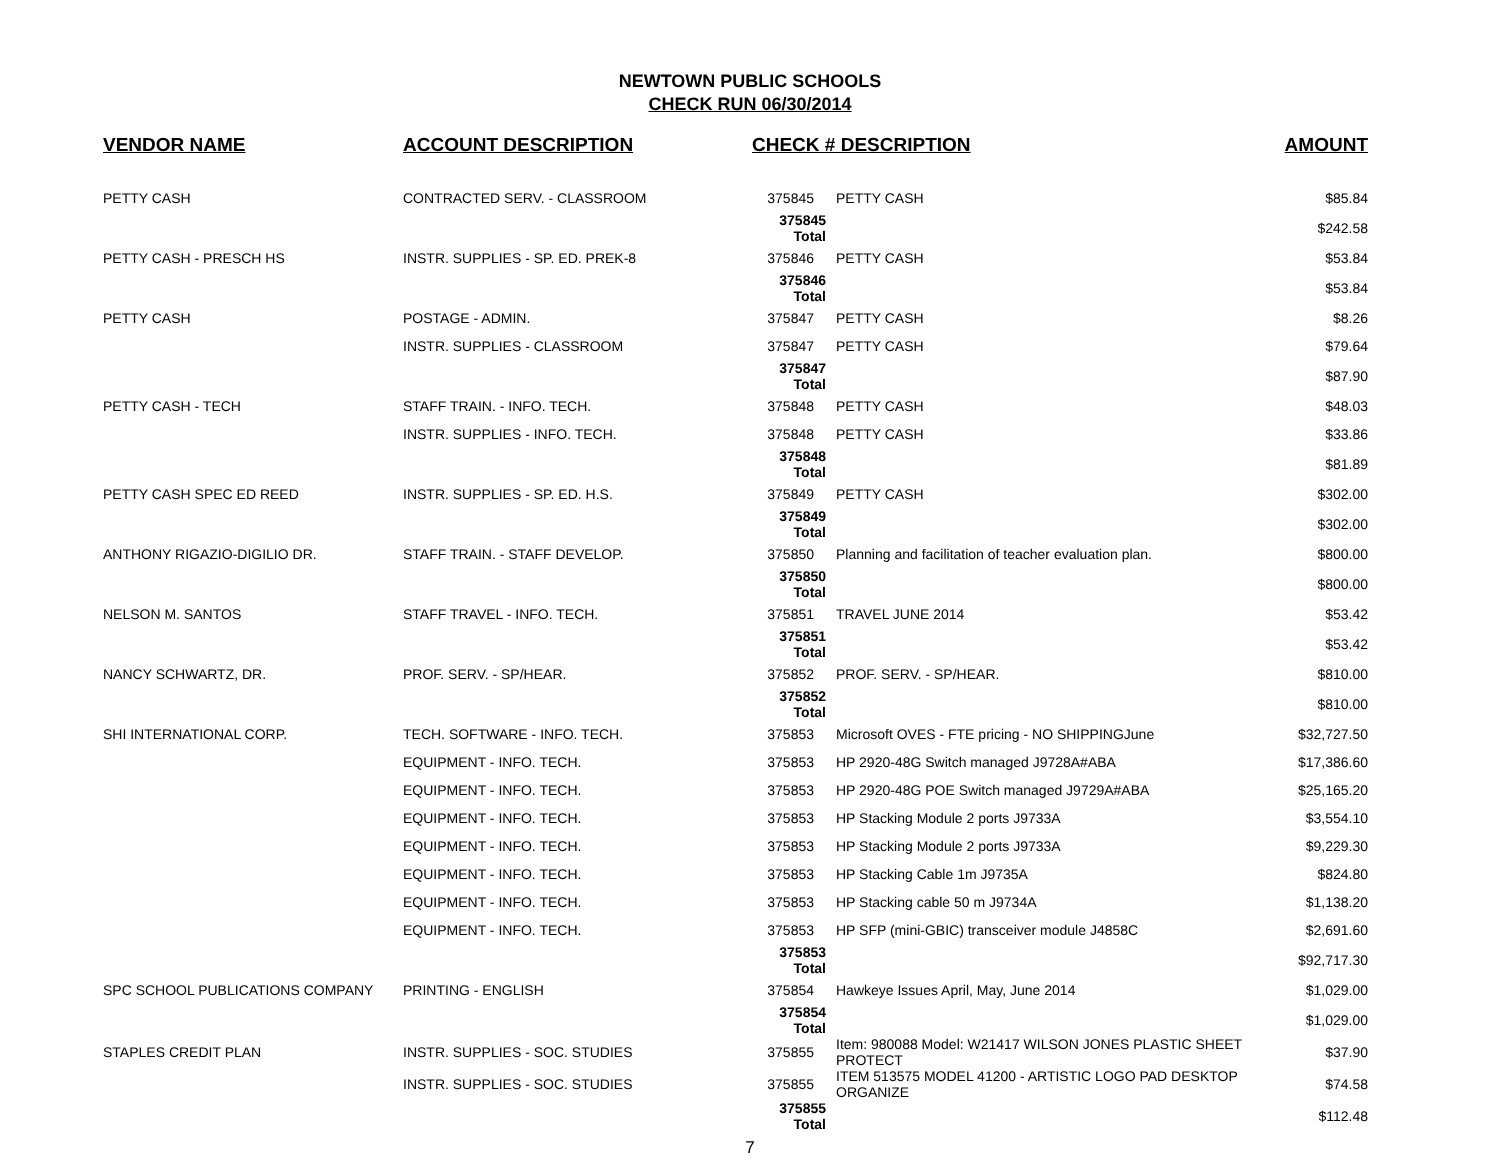NEWTOWN PUBLIC SCHOOLS
CHECK RUN 06/30/2014
| VENDOR NAME | ACCOUNT DESCRIPTION | CHECK # DESCRIPTION | | AMOUNT |
| --- | --- | --- | --- | --- |
| PETTY CASH | CONTRACTED SERV. - CLASSROOM | 375845 | PETTY CASH | $85.84 |
| | | 375845 Total | | $242.58 |
| PETTY CASH - PRESCH HS | INSTR. SUPPLIES - SP. ED. PREK-8 | 375846 | PETTY CASH | $53.84 |
| | | 375846 Total | | $53.84 |
| PETTY CASH | POSTAGE - ADMIN. | 375847 | PETTY CASH | $8.26 |
| | INSTR. SUPPLIES - CLASSROOM | 375847 | PETTY CASH | $79.64 |
| | | 375847 Total | | $87.90 |
| PETTY CASH - TECH | STAFF TRAIN. - INFO. TECH. | 375848 | PETTY CASH | $48.03 |
| | INSTR. SUPPLIES - INFO. TECH. | 375848 | PETTY CASH | $33.86 |
| | | 375848 Total | | $81.89 |
| PETTY CASH SPEC ED REED | INSTR. SUPPLIES - SP. ED. H.S. | 375849 | PETTY CASH | $302.00 |
| | | 375849 Total | | $302.00 |
| ANTHONY RIGAZIO-DIGILIO DR. | STAFF TRAIN. - STAFF DEVELOP. | 375850 | Planning and facilitation of teacher evaluation plan. | $800.00 |
| | | 375850 Total | | $800.00 |
| NELSON M. SANTOS | STAFF TRAVEL - INFO. TECH. | 375851 | TRAVEL JUNE 2014 | $53.42 |
| | | 375851 Total | | $53.42 |
| NANCY SCHWARTZ, DR. | PROF. SERV. - SP/HEAR. | 375852 | PROF. SERV. - SP/HEAR. | $810.00 |
| | | 375852 Total | | $810.00 |
| SHI INTERNATIONAL CORP. | TECH. SOFTWARE - INFO. TECH. | 375853 | Microsoft OVES - FTE pricing - NO SHIPPINGJune | $32,727.50 |
| | EQUIPMENT - INFO. TECH. | 375853 | HP 2920-48G Switch managed J9728A#ABA | $17,386.60 |
| | EQUIPMENT - INFO. TECH. | 375853 | HP 2920-48G POE Switch managed J9729A#ABA | $25,165.20 |
| | EQUIPMENT - INFO. TECH. | 375853 | HP Stacking Module 2 ports J9733A | $3,554.10 |
| | EQUIPMENT - INFO. TECH. | 375853 | HP Stacking Module 2 ports J9733A | $9,229.30 |
| | EQUIPMENT - INFO. TECH. | 375853 | HP Stacking Cable 1m J9735A | $824.80 |
| | EQUIPMENT - INFO. TECH. | 375853 | HP Stacking cable 50 m J9734A | $1,138.20 |
| | EQUIPMENT - INFO. TECH. | 375853 | HP SFP (mini-GBIC) transceiver module J4858C | $2,691.60 |
| | | 375853 Total | | $92,717.30 |
| SPC SCHOOL PUBLICATIONS COMPANY | PRINTING - ENGLISH | 375854 | Hawkeye Issues April, May, June 2014 | $1,029.00 |
| | | 375854 Total | | $1,029.00 |
| STAPLES CREDIT PLAN | INSTR. SUPPLIES - SOC. STUDIES | 375855 | Item: 980088 Model: W21417 WILSON JONES PLASTIC SHEET PROTECT | $37.90 |
| | INSTR. SUPPLIES - SOC. STUDIES | 375855 | ITEM 513575 MODEL 41200 - ARTISTIC LOGO PAD DESKTOP ORGANIZE | $74.58 |
| | | 375855 Total | | $112.48 |
7